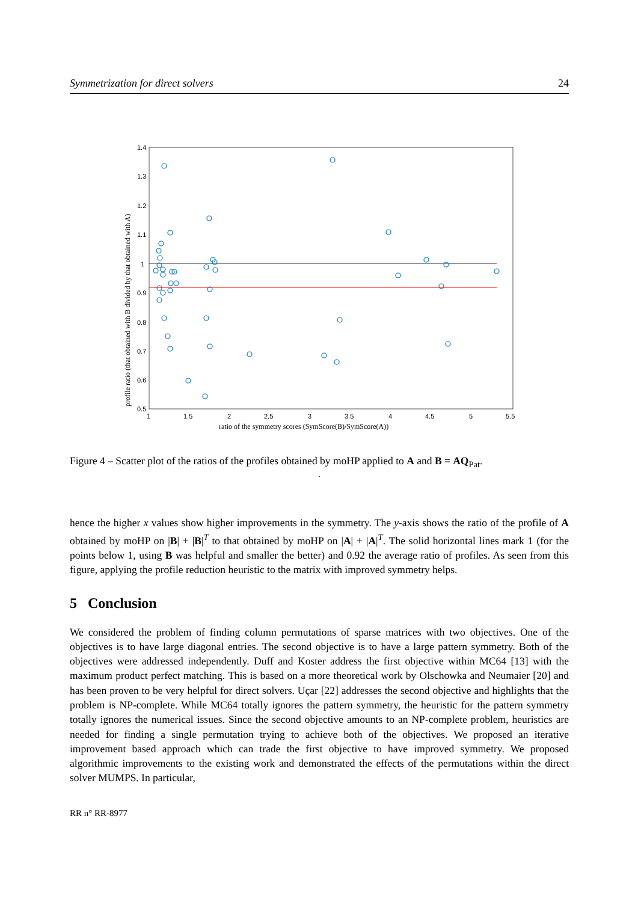Symmetrization for direct solvers 24
1.4
1.3
1.2
1.1
1
0.9
0.8
0.7
0.6
0.5
1
1.5
2
2.5
3
3.5
4
4.5
5
5.5
ratio of the symmetry scores (SymScore(B)/SymScore(A))
profile ratio (that obtained with B divided by that obtained with A)
Figure 4 – Scatter plot of the ratios of the profiles obtained by moHP applied to A and B = AQ<sub>Pat</sub>.
.
hence the higher x values show higher improvements in the symmetry. The y-axis shows the ratio of the profile of A obtained by moHP on |B| + |B|<sup>T</sup> to that obtained by moHP on |A| + |A|<sup>T</sup>. The solid horizontal lines mark 1 (for the points below 1, using B was helpful and smaller the better) and 0.92 the average ratio of profiles. As seen from this figure, applying the profile reduction heuristic to the matrix with improved symmetry helps.
5 Conclusion
We considered the problem of finding column permutations of sparse matrices with two objectives. One of the objectives is to have large diagonal entries. The second objective is to have a large pattern symmetry. Both of the objectives were addressed independently. Duff and Koster address the first objective within MC64 [13] with the maximum product perfect matching. This is based on a more theoretical work by Olschowka and Neumaier [20] and has been proven to be very helpful for direct solvers. Uçar [22] addresses the second objective and highlights that the problem is NP-complete. While MC64 totally ignores the pattern symmetry, the heuristic for the pattern symmetry totally ignores the numerical issues. Since the second objective amounts to an NP-complete problem, heuristics are needed for finding a single permutation trying to achieve both of the objectives. We proposed an iterative improvement based approach which can trade the first objective to have improved symmetry. We proposed algorithmic improvements to the existing work and demonstrated the effects of the permutations within the direct solver MUMPS. In particular,
RR n° RR-8977